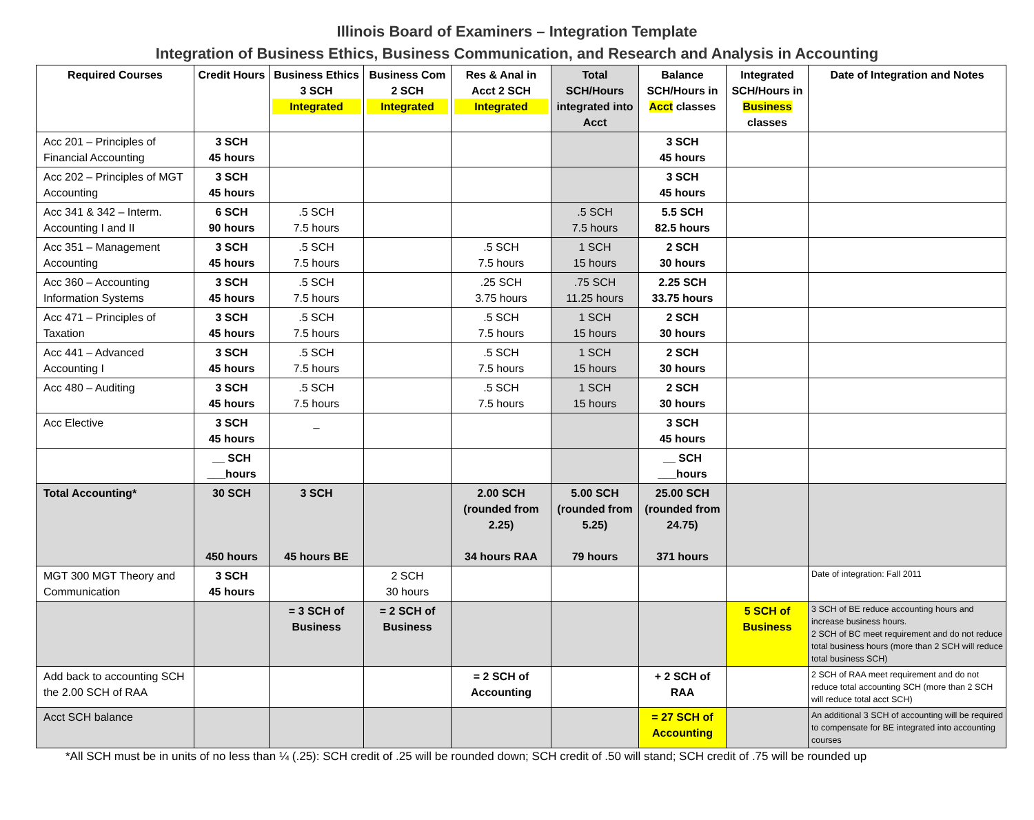Illinois Board of Examiners – Integration Template
Integration of Business Ethics, Business Communication, and Research and Analysis in Accounting
| Required Courses | Credit Hours | Business Ethics 3 SCH Integrated | Business Com 2 SCH Integrated | Res & Anal in Acct 2 SCH Integrated | Total SCH/Hours integrated into Acct | Balance SCH/Hours in Acct classes | Integrated SCH/Hours in Business classes | Date of Integration and Notes |
| --- | --- | --- | --- | --- | --- | --- | --- | --- |
| Acc 201 – Principles of Financial Accounting | 3 SCH 45 hours | | | | | 3 SCH 45 hours | | |
| Acc 202 – Principles of MGT Accounting | 3 SCH 45 hours | | | | | 3 SCH 45 hours | | |
| Acc 341 & 342 – Interm. Accounting I and II | 6 SCH 90 hours | .5 SCH 7.5 hours | | | .5 SCH 7.5 hours | 5.5 SCH 82.5 hours | | |
| Acc 351 – Management Accounting | 3 SCH 45 hours | .5 SCH 7.5 hours | | .5 SCH 7.5 hours | 1 SCH 15 hours | 2 SCH 30 hours | | |
| Acc 360 – Accounting Information Systems | 3 SCH 45 hours | .5 SCH 7.5 hours | | .25 SCH 3.75 hours | .75 SCH 11.25 hours | 2.25 SCH 33.75 hours | | |
| Acc 471 – Principles of Taxation | 3 SCH 45 hours | .5 SCH 7.5 hours | | .5 SCH 7.5 hours | 1 SCH 15 hours | 2 SCH 30 hours | | |
| Acc 441 – Advanced Accounting I | 3 SCH 45 hours | .5 SCH 7.5 hours | | .5 SCH 7.5 hours | 1 SCH 15 hours | 2 SCH 30 hours | | |
| Acc 480 – Auditing | 3 SCH 45 hours | .5 SCH 7.5 hours | | .5 SCH 7.5 hours | 1 SCH 15 hours | 2 SCH 30 hours | | |
| Acc Elective | 3 SCH 45 hours | _ | | | | 3 SCH 45 hours | | |
| | __ SCH ___hours | | | | | __ SCH ___hours | | |
| Total Accounting* | 30 SCH 450 hours | 3 SCH 45 hours BE | | 2.00 SCH (rounded from 2.25) 34 hours RAA | 5.00 SCH (rounded from 5.25) 79 hours | 25.00 SCH (rounded from 24.75) 371 hours | | |
| MGT 300 MGT Theory and Communication | 3 SCH 45 hours | | 2 SCH 30 hours | | | | | Date of integration: Fall 2011 |
| | | = 3 SCH of Business | = 2 SCH of Business | | | | 5 SCH of Business | 3 SCH of BE reduce accounting hours and increase business hours. 2 SCH of BC meet requirement and do not reduce total business hours (more than 2 SCH will reduce total business SCH) |
| Add back to accounting SCH the 2.00 SCH of RAA | | | | = 2 SCH of Accounting | | + 2 SCH of RAA | | 2 SCH of RAA meet requirement and do not reduce total accounting SCH (more than 2 SCH will reduce total acct SCH) |
| Acct SCH balance | | | | | | = 27 SCH of Accounting | | An additional 3 SCH of accounting will be required to compensate for BE integrated into accounting courses |
*All SCH must be in units of no less than ¼ (.25): SCH credit of .25 will be rounded down; SCH credit of .50 will stand; SCH credit of .75 will be rounded up